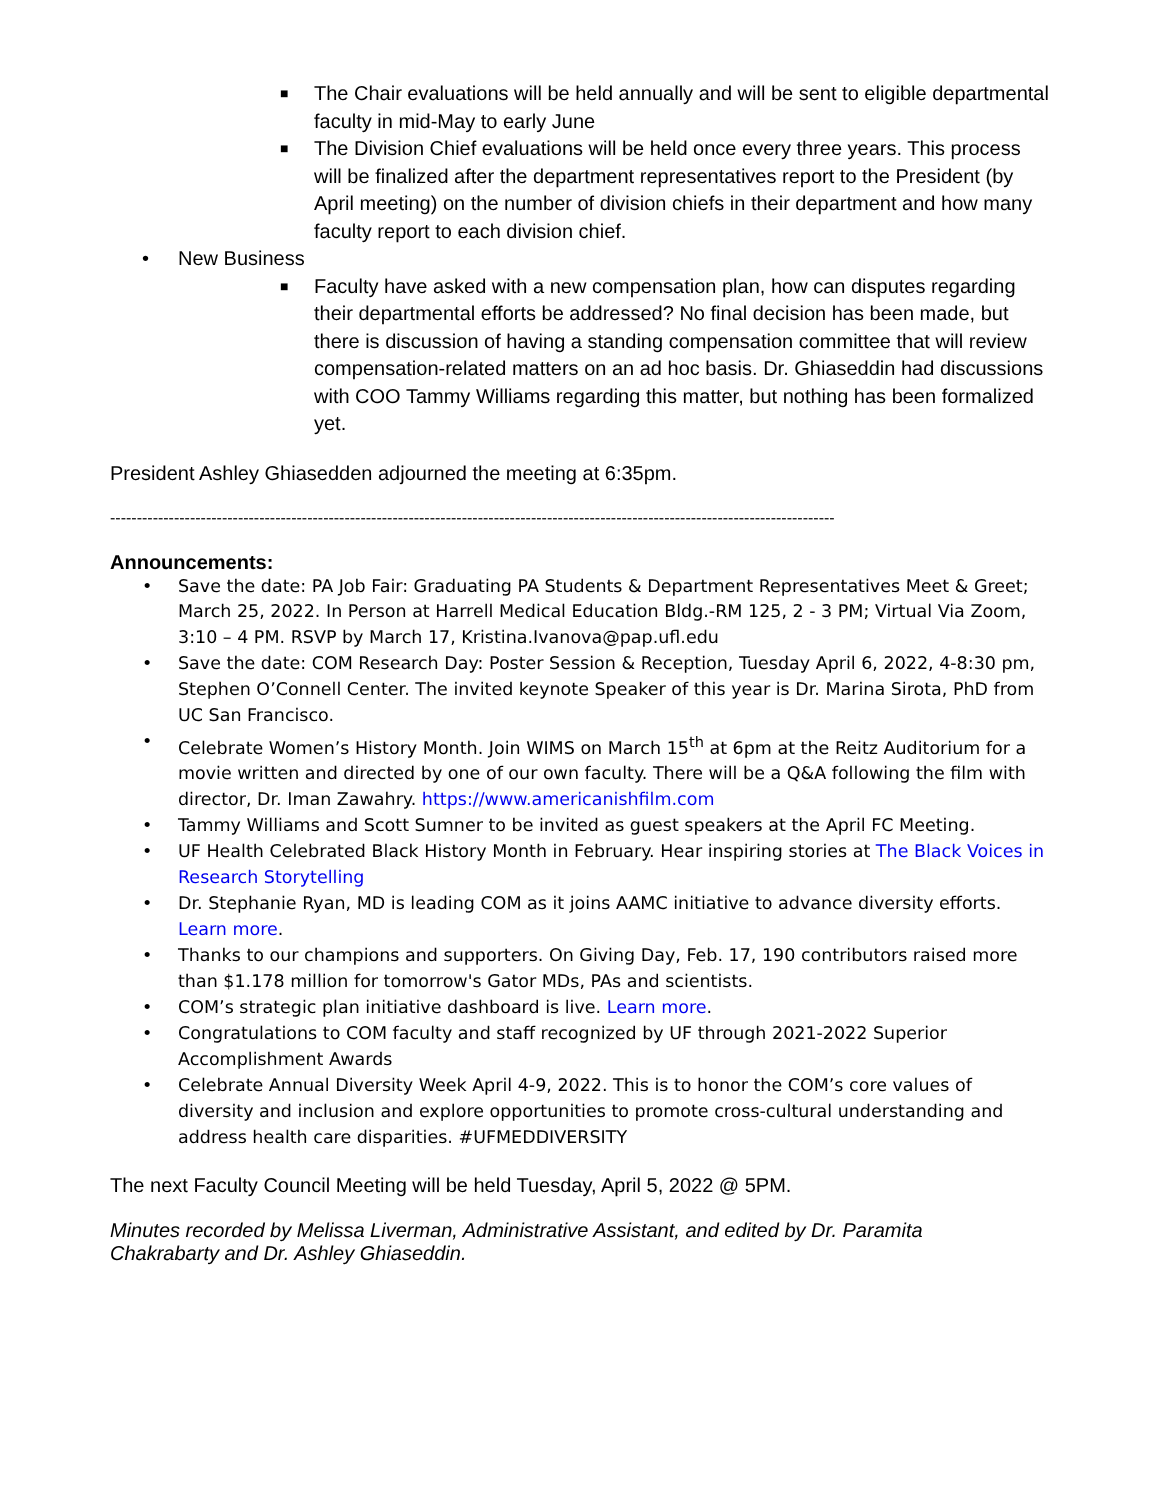■ The Chair evaluations will be held annually and will be sent to eligible departmental faculty in mid-May to early June
■ The Division Chief evaluations will be held once every three years. This process will be finalized after the department representatives report to the President (by April meeting) on the number of division chiefs in their department and how many faculty report to each division chief.
• New Business
■ Faculty have asked with a new compensation plan, how can disputes regarding their departmental efforts be addressed? No final decision has been made, but there is discussion of having a standing compensation committee that will review compensation-related matters on an ad hoc basis. Dr. Ghiaseddin had discussions with COO Tammy Williams regarding this matter, but nothing has been formalized yet.
President Ashley Ghiasedden adjourned the meeting at 6:35pm.
----------------------------------------------------------------------------------------------------------------------------------------
Announcements:
• Save the date: PA Job Fair: Graduating PA Students & Department Representatives Meet & Greet; March 25, 2022. In Person at Harrell Medical Education Bldg.-RM 125, 2 - 3 PM; Virtual Via Zoom, 3:10 – 4 PM. RSVP by March 17, Kristina.Ivanova@pap.ufl.edu
• Save the date: COM Research Day: Poster Session & Reception, Tuesday April 6, 2022, 4-8:30 pm, Stephen O’Connell Center. The invited keynote Speaker of this year is Dr. Marina Sirota, PhD from UC San Francisco.
• Celebrate Women’s History Month. Join WIMS on March 15<sup>th</sup> at 6pm at the Reitz Auditorium for a movie written and directed by one of our own faculty. There will be a Q&A following the film with director, Dr. Iman Zawahry. https://www.americanishfilm.com
• Tammy Williams and Scott Sumner to be invited as guest speakers at the April FC Meeting.
• UF Health Celebrated Black History Month in February. Hear inspiring stories at The Black Voices in Research Storytelling
• Dr. Stephanie Ryan, MD is leading COM as it joins AAMC initiative to advance diversity efforts. Learn more.
• Thanks to our champions and supporters. On Giving Day, Feb. 17, 190 contributors raised more than $1.178 million for tomorrow's Gator MDs, PAs and scientists.
• COM’s strategic plan initiative dashboard is live. Learn more.
• Congratulations to COM faculty and staff recognized by UF through 2021-2022 Superior Accomplishment Awards
• Celebrate Annual Diversity Week April 4-9, 2022. This is to honor the COM’s core values of diversity and inclusion and explore opportunities to promote cross-cultural understanding and address health care disparities. #UFMEDDIVERSITY
The next Faculty Council Meeting will be held Tuesday, April 5, 2022 @ 5PM.
Minutes recorded by Melissa Liverman, Administrative Assistant, and edited by Dr. Paramita Chakrabarty and Dr. Ashley Ghiaseddin.